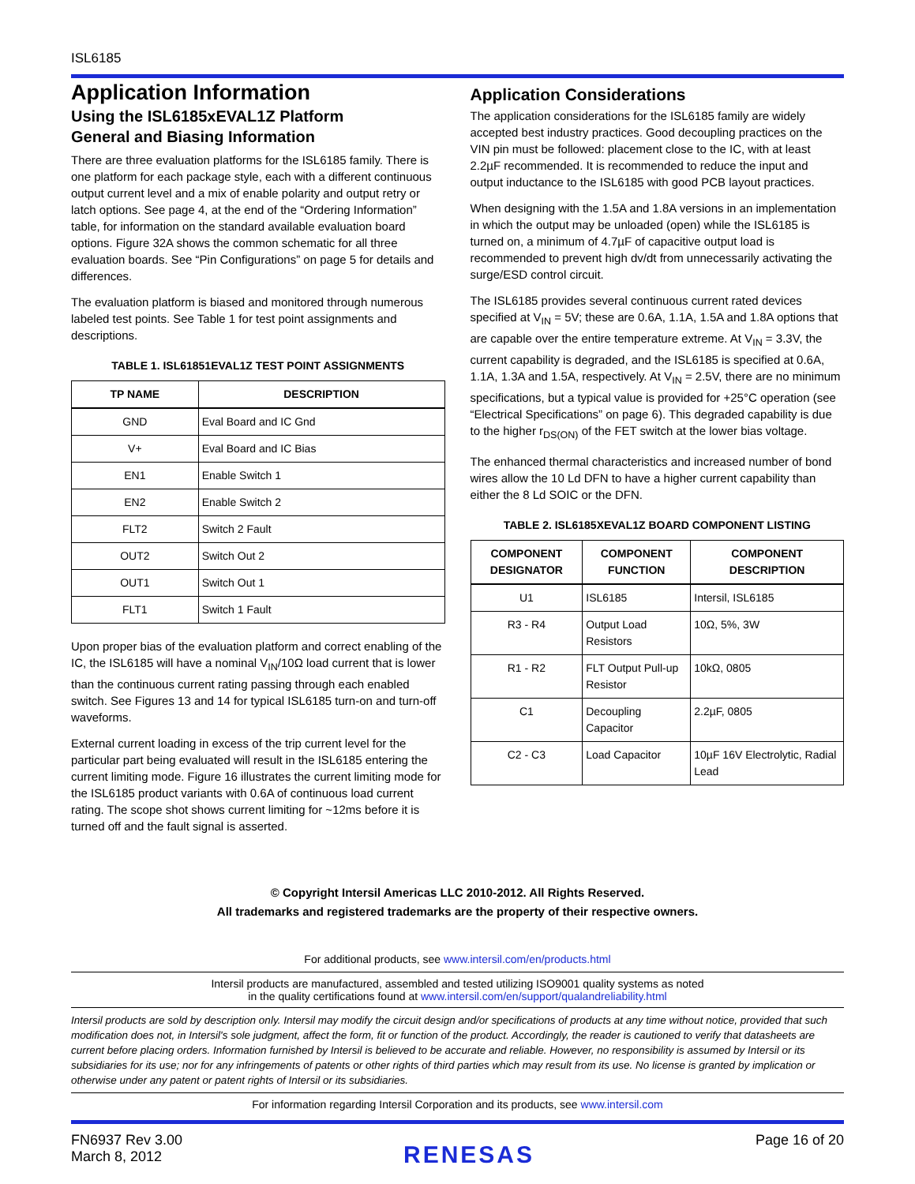ISL6185
Application Information
Using the ISL6185xEVAL1Z Platform
General and Biasing Information
There are three evaluation platforms for the ISL6185 family. There is one platform for each package style, each with a different continuous output current level and a mix of enable polarity and output retry or latch options. See page 4, at the end of the “Ordering Information” table, for information on the standard available evaluation board options. Figure 32A shows the common schematic for all three evaluation boards. See “Pin Configurations” on page 5 for details and differences.
The evaluation platform is biased and monitored through numerous labeled test points. See Table 1 for test point assignments and descriptions.
TABLE 1. ISL61851EVAL1Z TEST POINT ASSIGNMENTS
| TP NAME | DESCRIPTION |
| --- | --- |
| GND | Eval Board and IC Gnd |
| V+ | Eval Board and IC Bias |
| EN1 | Enable Switch 1 |
| EN2 | Enable Switch 2 |
| FLT2 | Switch 2 Fault |
| OUT2 | Switch Out 2 |
| OUT1 | Switch Out 1 |
| FLT1 | Switch 1 Fault |
Upon proper bias of the evaluation platform and correct enabling of the IC, the ISL6185 will have a nominal V<sub>IN</sub>/10Ω load current that is lower than the continuous current rating passing through each enabled switch. See Figures 13 and 14 for typical ISL6185 turn-on and turn-off waveforms.
External current loading in excess of the trip current level for the particular part being evaluated will result in the ISL6185 entering the current limiting mode. Figure 16 illustrates the current limiting mode for the ISL6185 product variants with 0.6A of continuous load current rating. The scope shot shows current limiting for ~12ms before it is turned off and the fault signal is asserted.
Application Considerations
The application considerations for the ISL6185 family are widely accepted best industry practices. Good decoupling practices on the VIN pin must be followed: placement close to the IC, with at least 2.2µF recommended. It is recommended to reduce the input and output inductance to the ISL6185 with good PCB layout practices.
When designing with the 1.5A and 1.8A versions in an implementation in which the output may be unloaded (open) while the ISL6185 is turned on, a minimum of 4.7µF of capacitive output load is recommended to prevent high dv/dt from unnecessarily activating the surge/ESD control circuit.
The ISL6185 provides several continuous current rated devices specified at V<sub>IN</sub> = 5V; these are 0.6A, 1.1A, 1.5A and 1.8A options that are capable over the entire temperature extreme. At V<sub>IN</sub> = 3.3V, the current capability is degraded, and the ISL6185 is specified at 0.6A, 1.1A, 1.3A and 1.5A, respectively. At V<sub>IN</sub> = 2.5V, there are no minimum specifications, but a typical value is provided for +25°C operation (see “Electrical Specifications” on page 6). This degraded capability is due to the higher r<sub>DS(ON)</sub> of the FET switch at the lower bias voltage.
The enhanced thermal characteristics and increased number of bond wires allow the 10 Ld DFN to have a higher current capability than either the 8 Ld SOIC or the DFN.
TABLE 2. ISL6185XEVAL1Z BOARD COMPONENT LISTING
| COMPONENT DESIGNATOR | COMPONENT FUNCTION | COMPONENT DESCRIPTION |
| --- | --- | --- |
| U1 | ISL6185 | Intersil, ISL6185 |
| R3 - R4 | Output Load Resistors | 10Ω, 5%, 3W |
| R1 - R2 | FLT Output Pull-up Resistor | 10kΩ, 0805 |
| C1 | Decoupling Capacitor | 2.2µF, 0805 |
| C2 - C3 | Load Capacitor | 10µF 16V Electrolytic, Radial Lead |
© Copyright Intersil Americas LLC 2010-2012. All Rights Reserved.
All trademarks and registered trademarks are the property of their respective owners.
For additional products, see www.intersil.com/en/products.html
Intersil products are manufactured, assembled and tested utilizing ISO9001 quality systems as noted
in the quality certifications found at www.intersil.com/en/support/qualandreliability.html
Intersil products are sold by description only. Intersil may modify the circuit design and/or specifications of products at any time without notice, provided that such modification does not, in Intersil's sole judgment, affect the form, fit or function of the product. Accordingly, the reader is cautioned to verify that datasheets are current before placing orders. Information furnished by Intersil is believed to be accurate and reliable. However, no responsibility is assumed by Intersil or its subsidiaries for its use; nor for any infringements of patents or other rights of third parties which may result from its use. No license is granted by implication or otherwise under any patent or patent rights of Intersil or its subsidiaries.
For information regarding Intersil Corporation and its products, see www.intersil.com
FN6937 Rev 3.00
March 8, 2012
RENESAS
Page 16 of 20